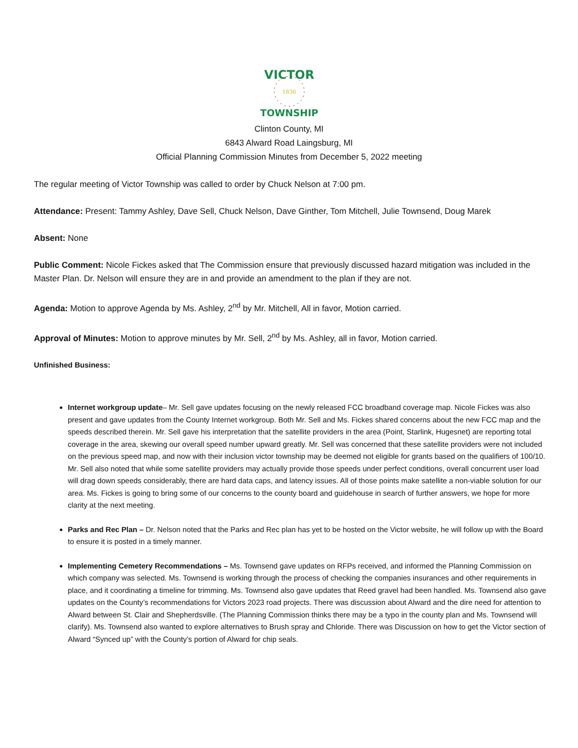VICTOR
1836
TOWNSHIP
Clinton County, MI
6843 Alward Road Laingsburg, MI
Official Planning Commission Minutes from December 5, 2022 meeting
The regular meeting of Victor Township was called to order by Chuck Nelson at 7:00 pm.
Attendance: Present: Tammy Ashley, Dave Sell, Chuck Nelson, Dave Ginther, Tom Mitchell, Julie Townsend, Doug Marek
Absent: None
Public Comment: Nicole Fickes asked that The Commission ensure that previously discussed hazard mitigation was included in the Master Plan. Dr. Nelson will ensure they are in and provide an amendment to the plan if they are not.
Agenda: Motion to approve Agenda by Ms. Ashley, 2<sup>nd</sup> by Mr. Mitchell, All in favor, Motion carried.
Approval of Minutes: Motion to approve minutes by Mr. Sell, 2<sup>nd</sup> by Ms. Ashley, all in favor, Motion carried.
Unfinished Business:
Internet workgroup update– Mr. Sell gave updates focusing on the newly released FCC broadband coverage map. Nicole Fickes was also present and gave updates from the County Internet workgroup. Both Mr. Sell and Ms. Fickes shared concerns about the new FCC map and the speeds described therein. Mr. Sell gave his interpretation that the satellite providers in the area (Point, Starlink, Hugesnet) are reporting total coverage in the area, skewing our overall speed number upward greatly. Mr. Sell was concerned that these satellite providers were not included on the previous speed map, and now with their inclusion victor township may be deemed not eligible for grants based on the qualifiers of 100/10. Mr. Sell also noted that while some satellite providers may actually provide those speeds under perfect conditions, overall concurrent user load will drag down speeds considerably, there are hard data caps, and latency issues. All of those points make satellite a non-viable solution for our area. Ms. Fickes is going to bring some of our concerns to the county board and guidehouse in search of further answers, we hope for more clarity at the next meeting.
Parks and Rec Plan – Dr. Nelson noted that the Parks and Rec plan has yet to be hosted on the Victor website, he will follow up with the Board to ensure it is posted in a timely manner.
Implementing Cemetery Recommendations – Ms. Townsend gave updates on RFPs received, and informed the Planning Commission on which company was selected. Ms. Townsend is working through the process of checking the companies insurances and other requirements in place, and it coordinating a timeline for trimming. Ms. Townsend also gave updates that Reed gravel had been handled. Ms. Townsend also gave updates on the County’s recommendations for Victors 2023 road projects. There was discussion about Alward and the dire need for attention to Alward between St. Clair and Shepherdsville. (The Planning Commission thinks there may be a typo in the county plan and Ms. Townsend will clarify). Ms. Townsend also wanted to explore alternatives to Brush spray and Chloride. There was Discussion on how to get the Victor section of Alward “Synced up” with the County’s portion of Alward for chip seals.